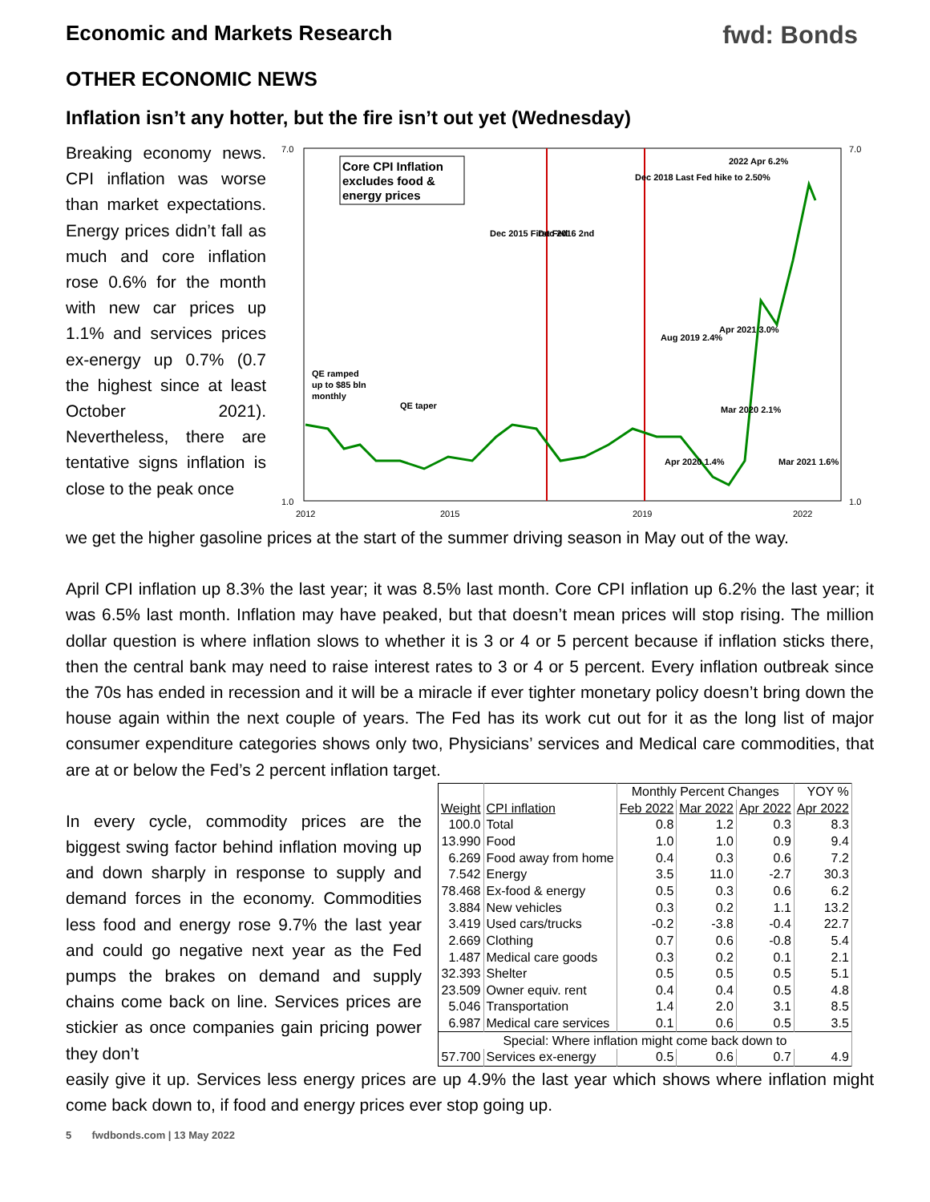Economic and Markets Research fwd: Bonds
OTHER ECONOMIC NEWS
Inflation isn’t any hotter, but the fire isn’t out yet (Wednesday)
Breaking economy news. CPI inflation was worse than market expectations. Energy prices didn’t fall as much and core inflation rose 0.6% for the month with new car prices up 1.1% and services prices ex-energy up 0.7% (0.7 the highest since at least October 2021). Nevertheless, there are tentative signs inflation is close to the peak once
Core CPI Inflation
excludes food &
energy prices
QE ramped
up to $85 bln
monthly
QE taper
Dec 2015 First Fed
Dec 2016 2nd
Dec 2018 Last Fed hike to 2.50%
2022 Apr 6.2%
Aug 2019 2.4%
Apr 2021 3.0%
Mar 2020 2.1%
Apr 2020 1.4%
Mar 2021 1.6%
7.0
1.0
7.0
1.0
2012
2015
2019
2022
we get the higher gasoline prices at the start of the summer driving season in May out of the way.
April CPI inflation up 8.3% the last year; it was 8.5% last month. Core CPI inflation up 6.2% the last year; it was 6.5% last month. Inflation may have peaked, but that doesn’t mean prices will stop rising. The million dollar question is where inflation slows to whether it is 3 or 4 or 5 percent because if inflation sticks there, then the central bank may need to raise interest rates to 3 or 4 or 5 percent. Every inflation outbreak since the 70s has ended in recession and it will be a miracle if ever tighter monetary policy doesn’t bring down the house again within the next couple of years. The Fed has its work cut out for it as the long list of major consumer expenditure categories shows only two, Physicians’ services and Medical care commodities, that are at or below the Fed’s 2 percent inflation target.
In every cycle, commodity prices are the biggest swing factor behind inflation moving up and down sharply in response to supply and demand forces in the economy. Commodities less food and energy rose 9.7% the last year and could go negative next year as the Fed pumps the brakes on demand and supply chains come back on line. Services prices are stickier as once companies gain pricing power they don’t
| | | Monthly Percent Changes | | | YOY % |
| Weight | CPI inflation | Feb 2022 | Mar 2022 | Apr 2022 | Apr 2022 |
| 100.0 | Total | 0.8 | 1.2 | 0.3 | 8.3 |
| 13.990 | Food | 1.0 | 1.0 | 0.9 | 9.4 |
| 6.269 | Food away from home | 0.4 | 0.3 | 0.6 | 7.2 |
| 7.542 | Energy | 3.5 | 11.0 | -2.7 | 30.3 |
| 78.468 | Ex-food & energy | 0.5 | 0.3 | 0.6 | 6.2 |
| 3.884 | New vehicles | 0.3 | 0.2 | 1.1 | 13.2 |
| 3.419 | Used cars/trucks | -0.2 | -3.8 | -0.4 | 22.7 |
| 2.669 | Clothing | 0.7 | 0.6 | -0.8 | 5.4 |
| 1.487 | Medical care goods | 0.3 | 0.2 | 0.1 | 2.1 |
| 32.393 | Shelter | 0.5 | 0.5 | 0.5 | 5.1 |
| 23.509 | Owner equiv. rent | 0.4 | 0.4 | 0.5 | 4.8 |
| 5.046 | Transportation | 1.4 | 2.0 | 3.1 | 8.5 |
| 6.987 | Medical care services | 0.1 | 0.6 | 0.5 | 3.5 |
| Special: Where inflation might come back down to | | | | | |
| 57.700 | Services ex-energy | 0.5 | 0.6 | 0.7 | 4.9 |
easily give it up. Services less energy prices are up 4.9% the last year which shows where inflation might come back down to, if food and energy prices ever stop going up.
5 fwdbonds.com | 13 May 2022